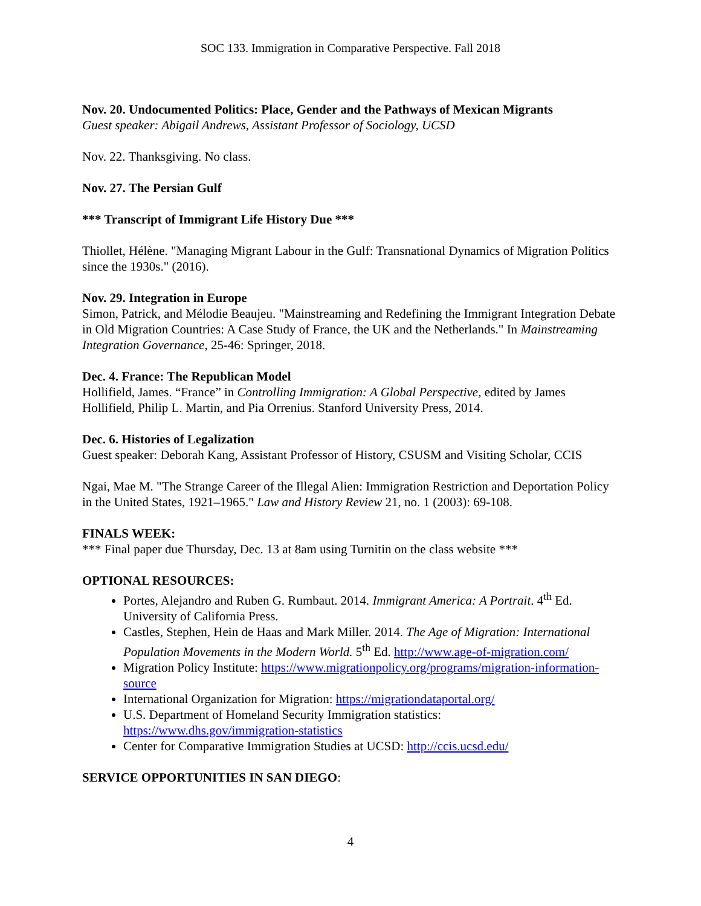SOC 133. Immigration in Comparative Perspective. Fall 2018
Nov. 20. Undocumented Politics: Place, Gender and the Pathways of Mexican Migrants
Guest speaker: Abigail Andrews, Assistant Professor of Sociology, UCSD
Nov. 22. Thanksgiving. No class.
Nov. 27. The Persian Gulf
*** Transcript of Immigrant Life History Due ***
Thiollet, Hélène. "Managing Migrant Labour in the Gulf: Transnational Dynamics of Migration Politics since the 1930s." (2016).
Nov. 29. Integration in Europe
Simon, Patrick, and Mélodie Beaujeu. "Mainstreaming and Redefining the Immigrant Integration Debate in Old Migration Countries: A Case Study of France, the UK and the Netherlands." In Mainstreaming Integration Governance, 25-46: Springer, 2018.
Dec. 4. France: The Republican Model
Hollifield, James. “France” in Controlling Immigration: A Global Perspective, edited by James Hollifield, Philip L. Martin, and Pia Orrenius. Stanford University Press, 2014.
Dec. 6. Histories of Legalization
Guest speaker: Deborah Kang, Assistant Professor of History, CSUSM and Visiting Scholar, CCIS
Ngai, Mae M. "The Strange Career of the Illegal Alien: Immigration Restriction and Deportation Policy in the United States, 1921–1965." Law and History Review 21, no. 1 (2003): 69-108.
FINALS WEEK:
*** Final paper due Thursday, Dec. 13 at 8am using Turnitin on the class website ***
OPTIONAL RESOURCES:
Portes, Alejandro and Ruben G. Rumbaut. 2014. Immigrant America: A Portrait. 4<sup>th</sup> Ed. University of California Press.
Castles, Stephen, Hein de Haas and Mark Miller. 2014. The Age of Migration: International Population Movements in the Modern World. 5<sup>th</sup> Ed. http://www.age-of-migration.com/
Migration Policy Institute: https://www.migrationpolicy.org/programs/migration-information-source
International Organization for Migration: https://migrationdataportal.org/
U.S. Department of Homeland Security Immigration statistics: https://www.dhs.gov/immigration-statistics
Center for Comparative Immigration Studies at UCSD: http://ccis.ucsd.edu/
SERVICE OPPORTUNITIES IN SAN DIEGO:
4